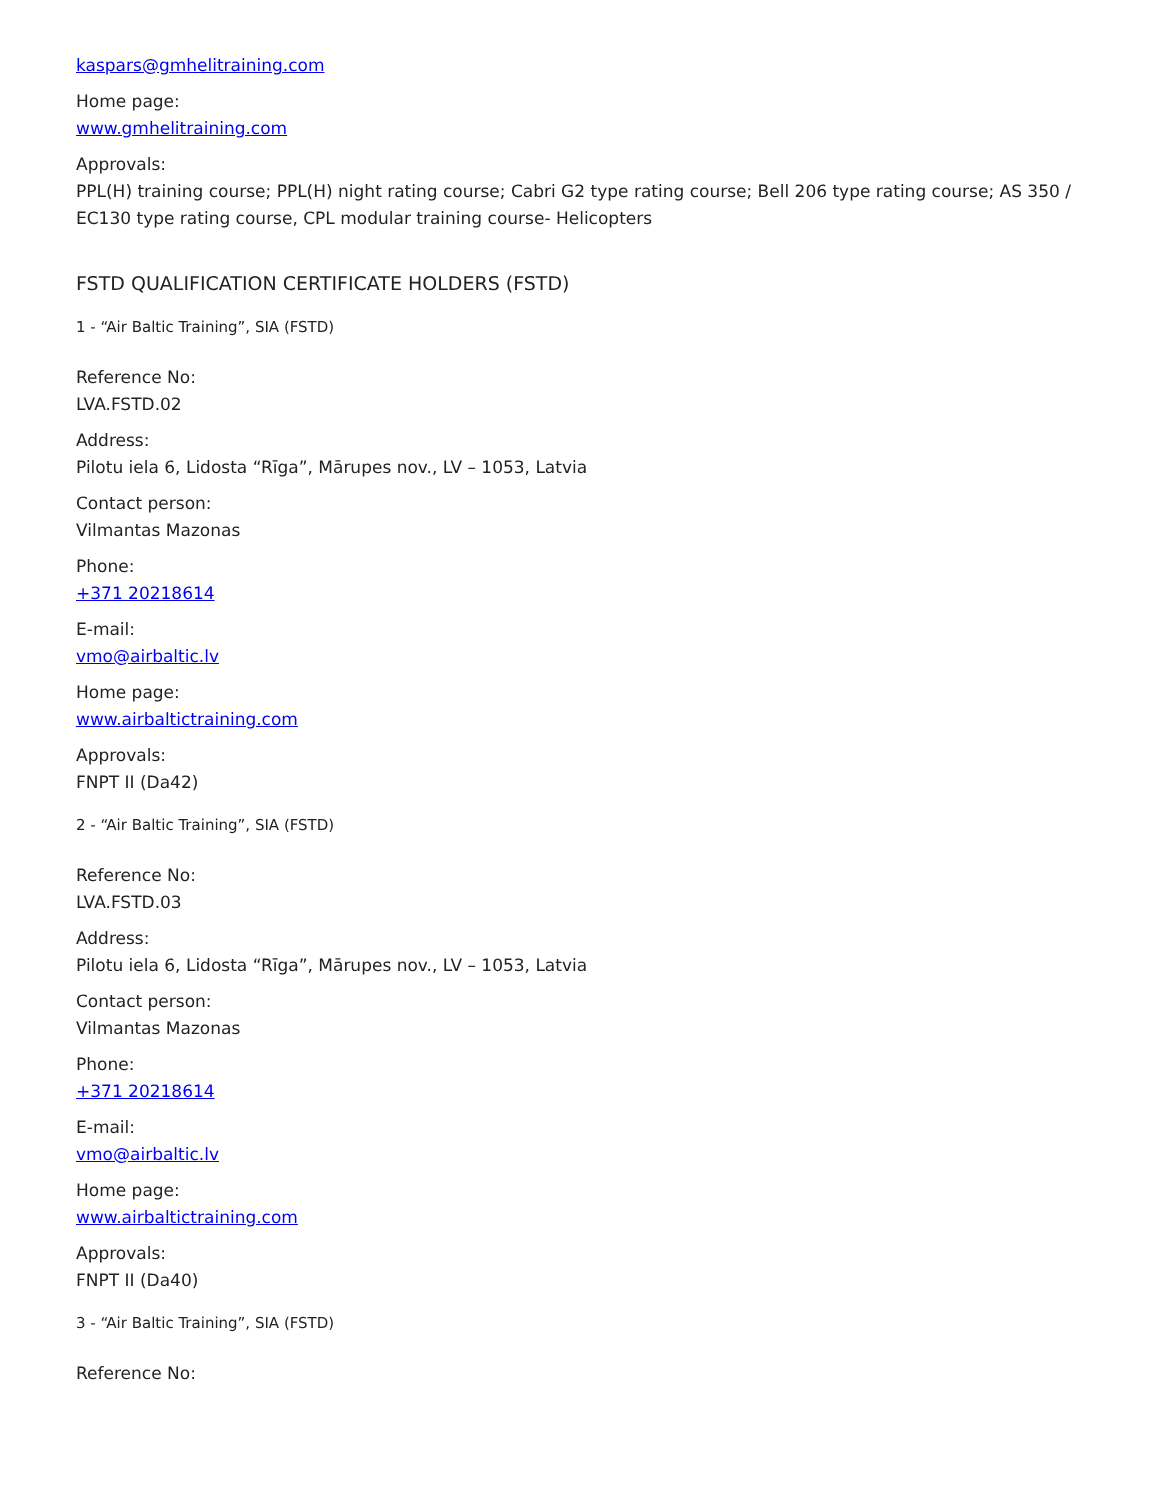kaspars@gmhelitraining.com
Home page:
www.gmhelitraining.com
Approvals:
PPL(H) training course; PPL(H) night rating course; Cabri G2 type rating course; Bell 206 type rating course; AS 350 / EC130 type rating course, CPL modular training course- Helicopters
FSTD QUALIFICATION CERTIFICATE HOLDERS (FSTD)
1 - “Air Baltic Training”, SIA (FSTD)
Reference No:
LVA.FSTD.02
Address:
Pilotu iela 6, Lidosta “Rīga”, Mārupes nov., LV – 1053, Latvia
Contact person:
Vilmantas Mazonas
Phone:
+371 20218614
E-mail:
vmo@airbaltic.lv
Home page:
www.airbaltictraining.com
Approvals:
FNPT II (Da42)
2 - “Air Baltic Training”, SIA (FSTD)
Reference No:
LVA.FSTD.03
Address:
Pilotu iela 6, Lidosta “Rīga”, Mārupes nov., LV – 1053, Latvia
Contact person:
Vilmantas Mazonas
Phone:
+371 20218614
E-mail:
vmo@airbaltic.lv
Home page:
www.airbaltictraining.com
Approvals:
FNPT II (Da40)
3 - “Air Baltic Training”, SIA (FSTD)
Reference No: